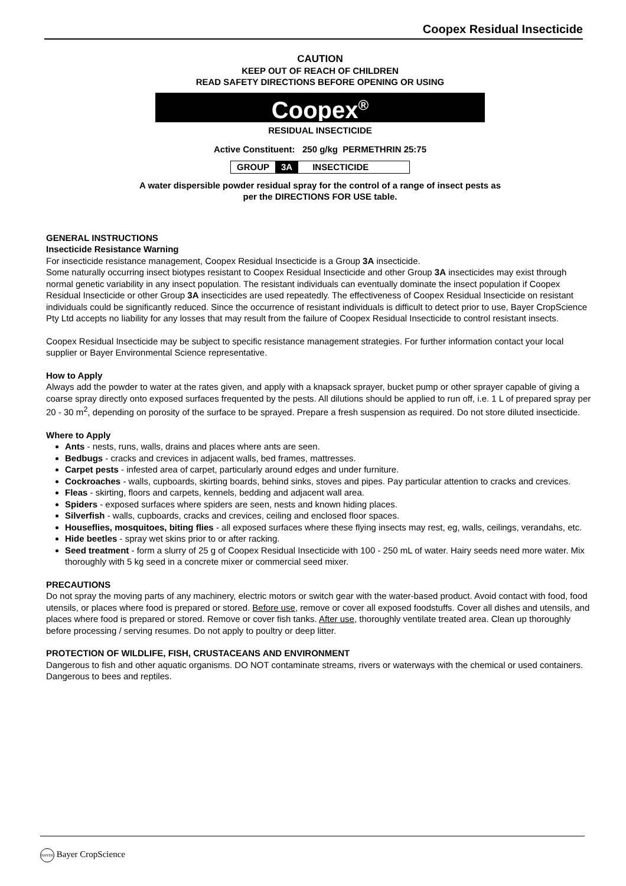Coopex Residual Insecticide
CAUTION
KEEP OUT OF REACH OF CHILDREN
READ SAFETY DIRECTIONS BEFORE OPENING OR USING
Coopex<sup>®</sup>
RESIDUAL INSECTICIDE
Active Constituent: 250 g/kg PERMETHRIN 25:75
GROUP 3A INSECTICIDE
A water dispersible powder residual spray for the control of a range of insect pests as
per the DIRECTIONS FOR USE table.
GENERAL INSTRUCTIONS
Insecticide Resistance Warning
For insecticide resistance management, Coopex Residual Insecticide is a Group 3A insecticide.
Some naturally occurring insect biotypes resistant to Coopex Residual Insecticide and other Group 3A insecticides may exist through normal genetic variability in any insect population. The resistant individuals can eventually dominate the insect population if Coopex Residual Insecticide or other Group 3A insecticides are used repeatedly. The effectiveness of Coopex Residual Insecticide on resistant individuals could be significantly reduced. Since the occurrence of resistant individuals is difficult to detect prior to use, Bayer CropScience Pty Ltd accepts no liability for any losses that may result from the failure of Coopex Residual Insecticide to control resistant insects.
Coopex Residual Insecticide may be subject to specific resistance management strategies. For further information contact your local supplier or Bayer Environmental Science representative.
How to Apply
Always add the powder to water at the rates given, and apply with a knapsack sprayer, bucket pump or other sprayer capable of giving a coarse spray directly onto exposed surfaces frequented by the pests. All dilutions should be applied to run off, i.e. 1 L of prepared spray per 20 - 30 m<sup>2</sup>, depending on porosity of the surface to be sprayed. Prepare a fresh suspension as required. Do not store diluted insecticide.
Where to Apply
Ants - nests, runs, walls, drains and places where ants are seen.
Bedbugs - cracks and crevices in adjacent walls, bed frames, mattresses.
Carpet pests - infested area of carpet, particularly around edges and under furniture.
Cockroaches - walls, cupboards, skirting boards, behind sinks, stoves and pipes. Pay particular attention to cracks and crevices.
Fleas - skirting, floors and carpets, kennels, bedding and adjacent wall area.
Spiders - exposed surfaces where spiders are seen, nests and known hiding places.
Silverfish - walls, cupboards, cracks and crevices, ceiling and enclosed floor spaces.
Houseflies, mosquitoes, biting flies - all exposed surfaces where these flying insects may rest, eg, walls, ceilings, verandahs, etc.
Hide beetles - spray wet skins prior to or after racking.
Seed treatment - form a slurry of 25 g of Coopex Residual Insecticide with 100 - 250 mL of water. Hairy seeds need more water. Mix thoroughly with 5 kg seed in a concrete mixer or commercial seed mixer.
PRECAUTIONS
Do not spray the moving parts of any machinery, electric motors or switch gear with the water-based product. Avoid contact with food, food utensils, or places where food is prepared or stored. Before use, remove or cover all exposed foodstuffs. Cover all dishes and utensils, and places where food is prepared or stored. Remove or cover fish tanks. After use, thoroughly ventilate treated area. Clean up thoroughly before processing / serving resumes. Do not apply to poultry or deep litter.
PROTECTION OF WILDLIFE, FISH, CRUSTACEANS AND ENVIRONMENT
Dangerous to fish and other aquatic organisms. DO NOT contaminate streams, rivers or waterways with the chemical or used containers. Dangerous to bees and reptiles.
BAYER Bayer CropScience